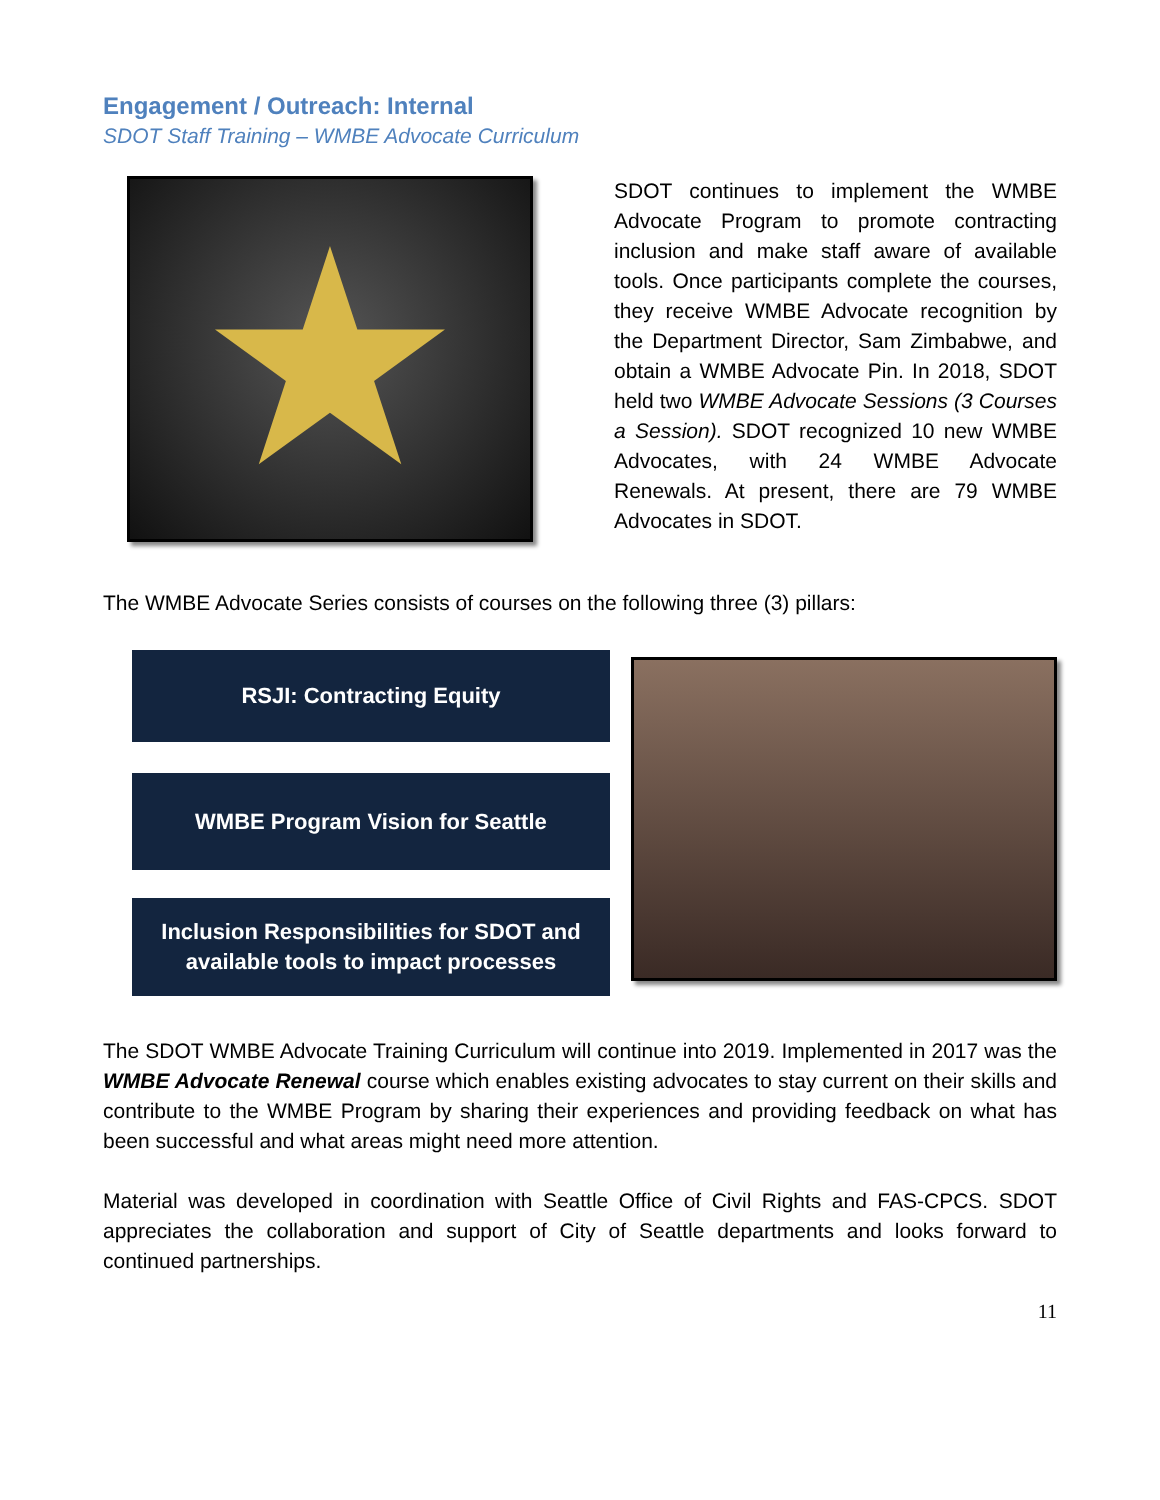Engagement / Outreach: Internal
SDOT Staff Training – WMBE Advocate Curriculum
★
SDOT continues to implement the WMBE Advocate Program to promote contracting inclusion and make staff aware of available tools. Once participants complete the courses, they receive WMBE Advocate recognition by the Department Director, Sam Zimbabwe, and obtain a WMBE Advocate Pin. In 2018, SDOT held two WMBE Advocate Sessions (3 Courses a Session). SDOT recognized 10 new WMBE Advocates, with 24 WMBE Advocate Renewals. At present, there are 79 WMBE Advocates in SDOT.
The WMBE Advocate Series consists of courses on the following three (3) pillars:
RSJI: Contracting Equity
WMBE Program Vision for Seattle
Inclusion Responsibilities for SDOT and
available tools to impact processes
The SDOT WMBE Advocate Training Curriculum will continue into 2019. Implemented in 2017 was the WMBE Advocate Renewal course which enables existing advocates to stay current on their skills and contribute to the WMBE Program by sharing their experiences and providing feedback on what has been successful and what areas might need more attention.
Material was developed in coordination with Seattle Office of Civil Rights and FAS-CPCS. SDOT appreciates the collaboration and support of City of Seattle departments and looks forward to continued partnerships.
11